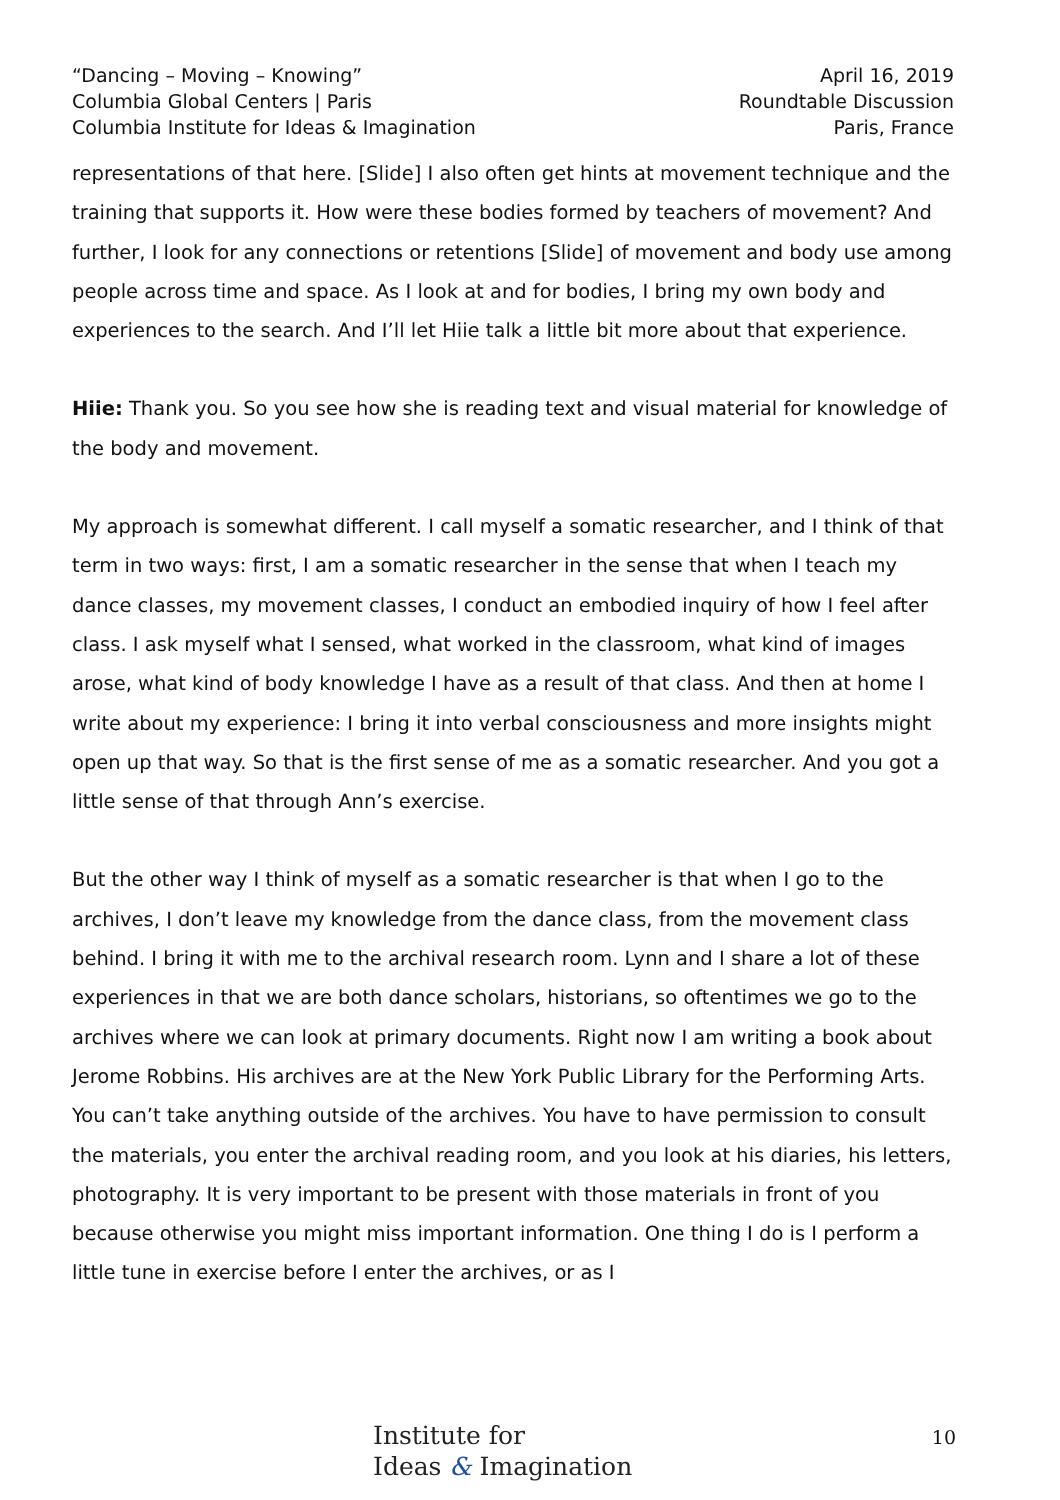“Dancing – Moving – Knowing”
Columbia Global Centers | Paris
Columbia Institute for Ideas & Imagination
April 16, 2019
Roundtable Discussion
Paris, France
representations of that here. [Slide] I also often get hints at movement technique and the training that supports it. How were these bodies formed by teachers of movement? And further, I look for any connections or retentions [Slide] of movement and body use among people across time and space. As I look at and for bodies, I bring my own body and experiences to the search. And I’ll let Hiie talk a little bit more about that experience.
Hiie: Thank you. So you see how she is reading text and visual material for knowledge of the body and movement.
My approach is somewhat different. I call myself a somatic researcher, and I think of that term in two ways: first, I am a somatic researcher in the sense that when I teach my dance classes, my movement classes, I conduct an embodied inquiry of how I feel after class. I ask myself what I sensed, what worked in the classroom, what kind of images arose, what kind of body knowledge I have as a result of that class. And then at home I write about my experience: I bring it into verbal consciousness and more insights might open up that way. So that is the first sense of me as a somatic researcher. And you got a little sense of that through Ann’s exercise.
But the other way I think of myself as a somatic researcher is that when I go to the archives, I don’t leave my knowledge from the dance class, from the movement class behind. I bring it with me to the archival research room. Lynn and I share a lot of these experiences in that we are both dance scholars, historians, so oftentimes we go to the archives where we can look at primary documents. Right now I am writing a book about Jerome Robbins. His archives are at the New York Public Library for the Performing Arts. You can’t take anything outside of the archives. You have to have permission to consult the materials, you enter the archival reading room, and you look at his diaries, his letters, photography. It is very important to be present with those materials in front of you because otherwise you might miss important information. One thing I do is I perform a little tune in exercise before I enter the archives, or as I
Institute for
Ideas & Imagination
10